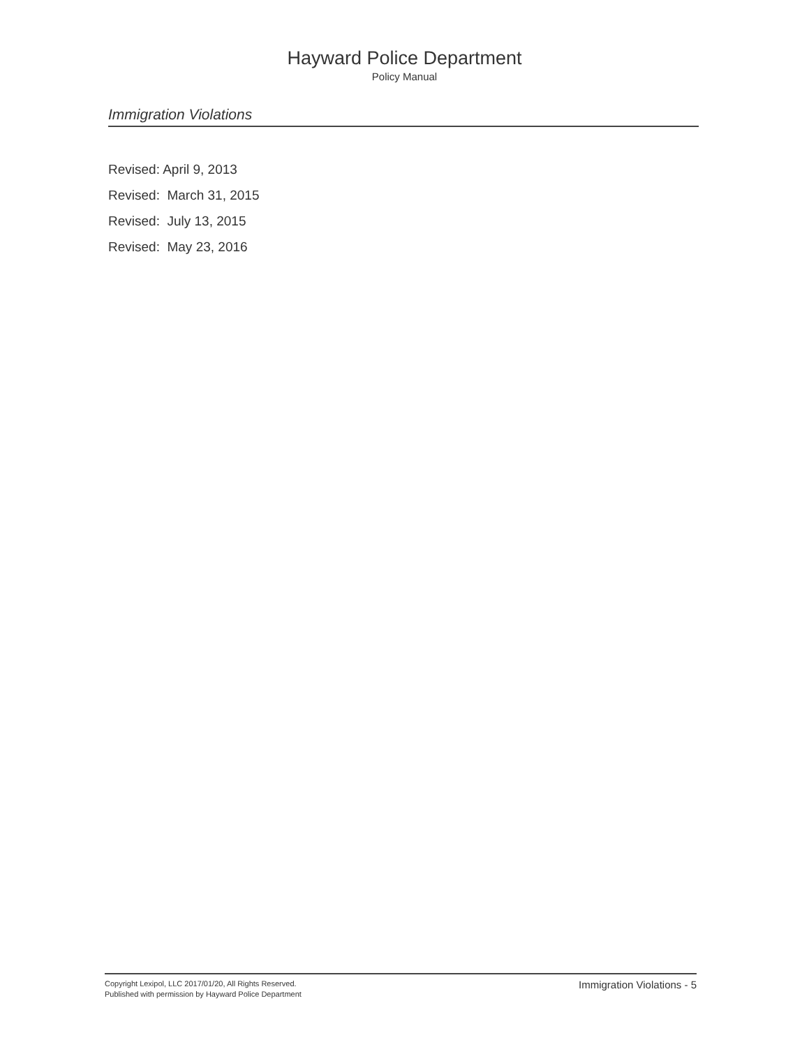Hayward Police Department
Policy Manual
Immigration Violations
Revised: April 9, 2013
Revised: March 31, 2015
Revised: July 13, 2015
Revised: May 23, 2016
Copyright Lexipol, LLC 2017/01/20, All Rights Reserved.
Published with permission by Hayward Police Department
Immigration Violations - 5